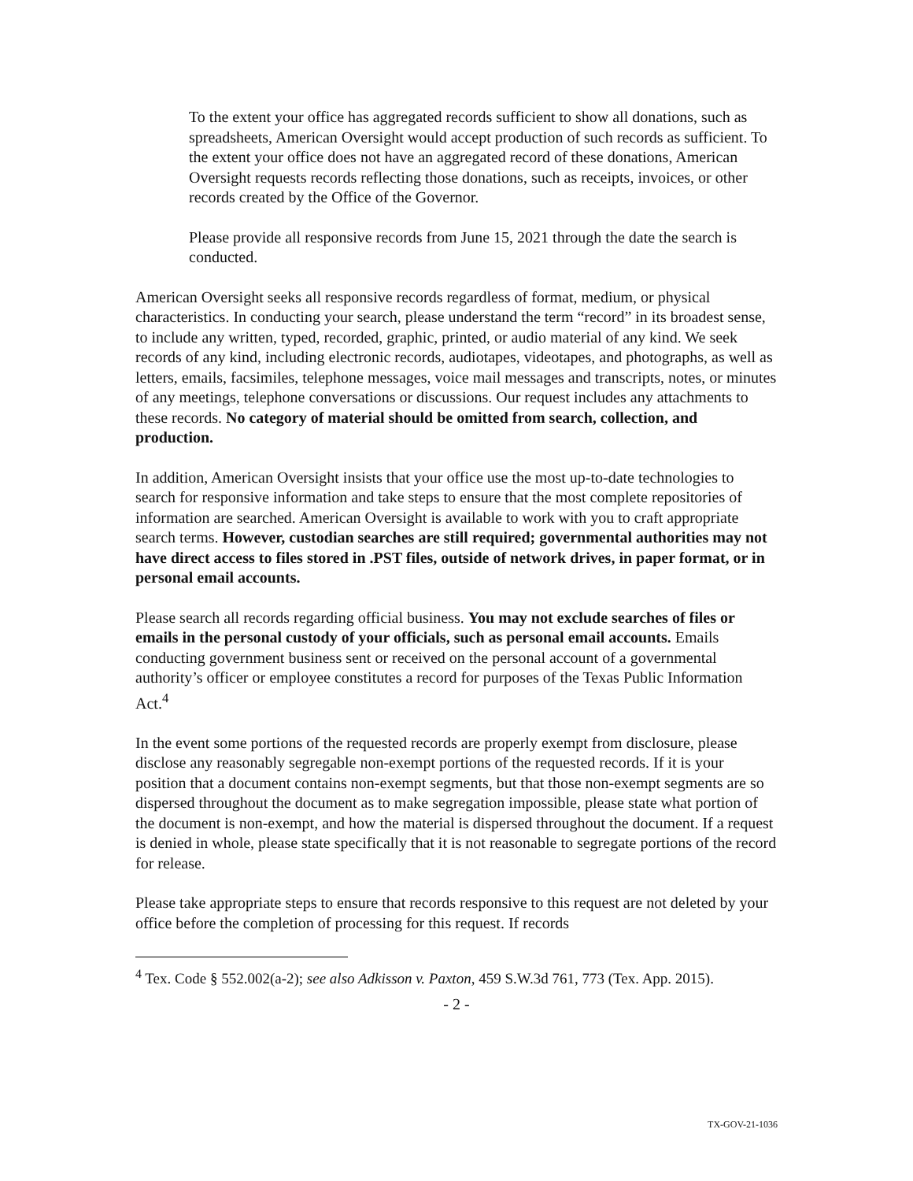To the extent your office has aggregated records sufficient to show all donations, such as spreadsheets, American Oversight would accept production of such records as sufficient. To the extent your office does not have an aggregated record of these donations, American Oversight requests records reflecting those donations, such as receipts, invoices, or other records created by the Office of the Governor.
Please provide all responsive records from June 15, 2021 through the date the search is conducted.
American Oversight seeks all responsive records regardless of format, medium, or physical characteristics. In conducting your search, please understand the term “record” in its broadest sense, to include any written, typed, recorded, graphic, printed, or audio material of any kind. We seek records of any kind, including electronic records, audiotapes, videotapes, and photographs, as well as letters, emails, facsimiles, telephone messages, voice mail messages and transcripts, notes, or minutes of any meetings, telephone conversations or discussions. Our request includes any attachments to these records. No category of material should be omitted from search, collection, and production.
In addition, American Oversight insists that your office use the most up-to-date technologies to search for responsive information and take steps to ensure that the most complete repositories of information are searched. American Oversight is available to work with you to craft appropriate search terms. However, custodian searches are still required; governmental authorities may not have direct access to files stored in .PST files, outside of network drives, in paper format, or in personal email accounts.
Please search all records regarding official business. You may not exclude searches of files or emails in the personal custody of your officials, such as personal email accounts. Emails conducting government business sent or received on the personal account of a governmental authority’s officer or employee constitutes a record for purposes of the Texas Public Information Act.<sup>4</sup>
In the event some portions of the requested records are properly exempt from disclosure, please disclose any reasonably segregable non-exempt portions of the requested records. If it is your position that a document contains non-exempt segments, but that those non-exempt segments are so dispersed throughout the document as to make segregation impossible, please state what portion of the document is non-exempt, and how the material is dispersed throughout the document. If a request is denied in whole, please state specifically that it is not reasonable to segregate portions of the record for release.
Please take appropriate steps to ensure that records responsive to this request are not deleted by your office before the completion of processing for this request. If records
<sup>4</sup> Tex. Code § 552.002(a-2); see also Adkisson v. Paxton, 459 S.W.3d 761, 773 (Tex. App. 2015).
- 2 -
TX-GOV-21-1036